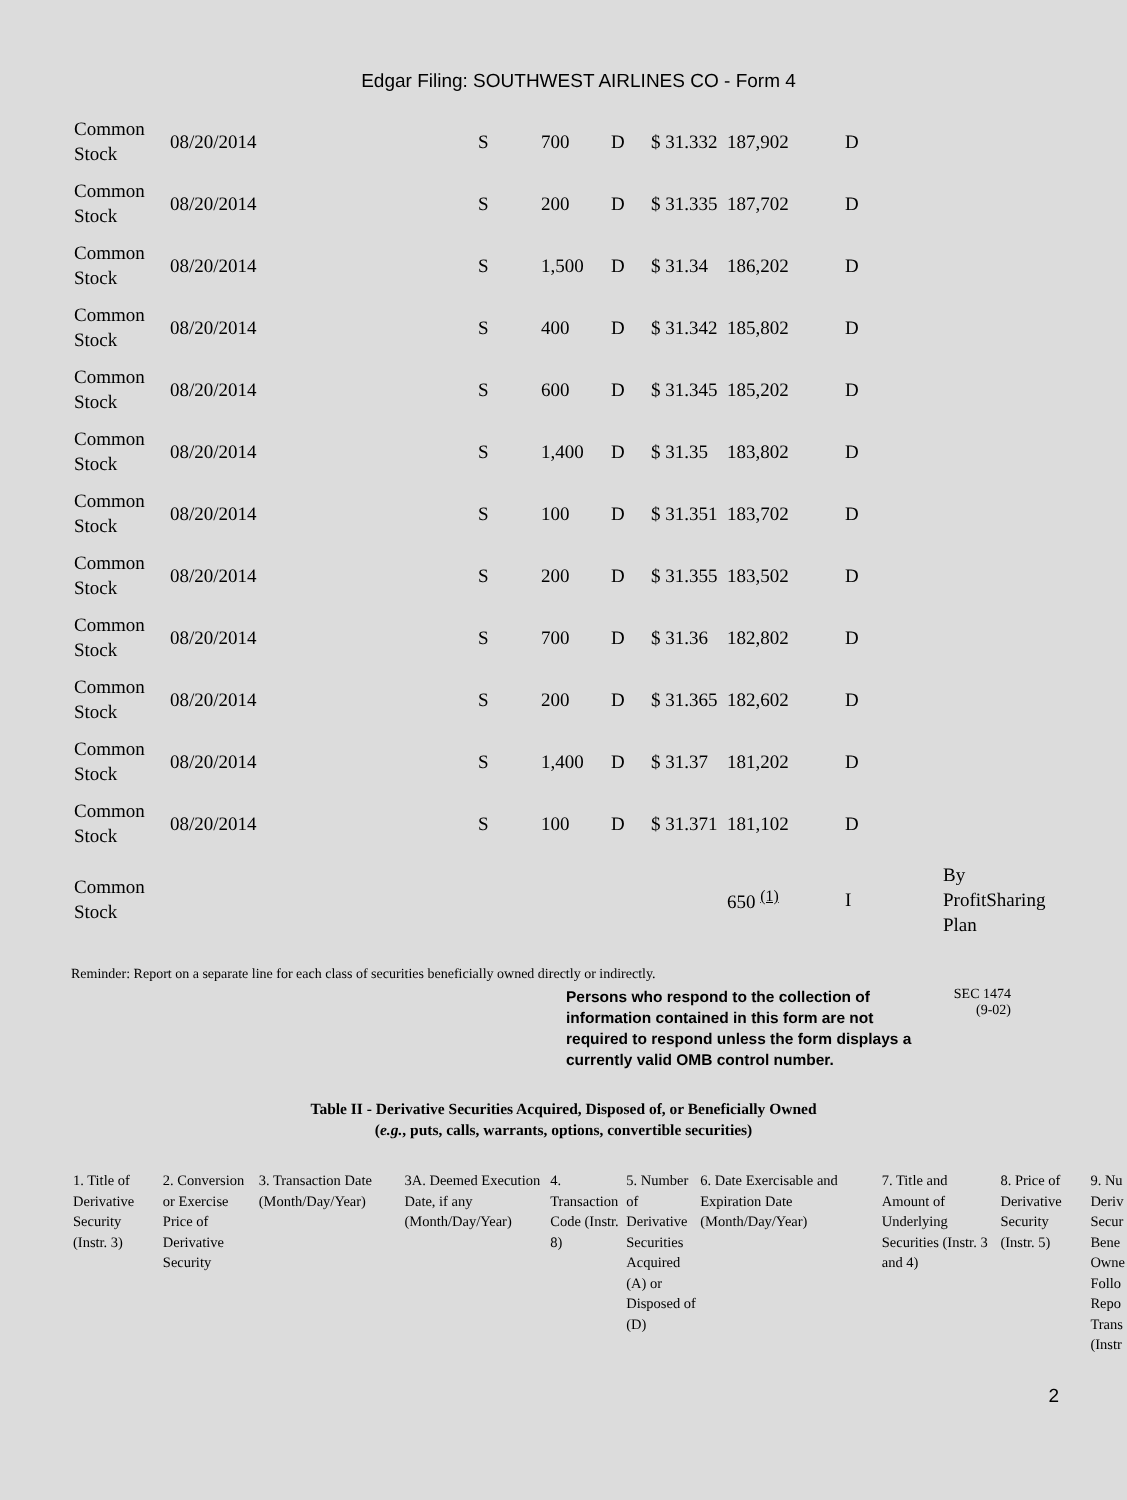Edgar Filing: SOUTHWEST AIRLINES CO - Form 4
| Common Stock | 08/20/2014 | S | 700 | D | $ 31.332 | 187,902 | D | |
| Common Stock | 08/20/2014 | S | 200 | D | $ 31.335 | 187,702 | D | |
| Common Stock | 08/20/2014 | S | 1,500 | D | $ 31.34 | 186,202 | D | |
| Common Stock | 08/20/2014 | S | 400 | D | $ 31.342 | 185,802 | D | |
| Common Stock | 08/20/2014 | S | 600 | D | $ 31.345 | 185,202 | D | |
| Common Stock | 08/20/2014 | S | 1,400 | D | $ 31.35 | 183,802 | D | |
| Common Stock | 08/20/2014 | S | 100 | D | $ 31.351 | 183,702 | D | |
| Common Stock | 08/20/2014 | S | 200 | D | $ 31.355 | 183,502 | D | |
| Common Stock | 08/20/2014 | S | 700 | D | $ 31.36 | 182,802 | D | |
| Common Stock | 08/20/2014 | S | 200 | D | $ 31.365 | 182,602 | D | |
| Common Stock | 08/20/2014 | S | 1,400 | D | $ 31.37 | 181,202 | D | |
| Common Stock | 08/20/2014 | S | 100 | D | $ 31.371 | 181,102 | D | |
| Common Stock | | | | | | 650 <sup>(1)</sup> | I | By ProfitSharing Plan |
Reminder: Report on a separate line for each class of securities beneficially owned directly or indirectly.
Persons who respond to the collection of information contained in this form are not required to respond unless the form displays a currently valid OMB control number.
SEC 1474
(9-02)
Table II - Derivative Securities Acquired, Disposed of, or Beneficially Owned
(e.g., puts, calls, warrants, options, convertible securities)
| 1. Title of Derivative Security (Instr. 3) | 2. Conversion or Exercise Price of Derivative Security | 3. Transaction Date (Month/Day/Year) | 3A. Deemed Execution Date, if any (Month/Day/Year) | 4. Transaction Code (Instr. 8) | 5. Number of Derivative Securities Acquired (A) or Disposed of (D) | 6. Date Exercisable and Expiration Date (Month/Day/Year) | 7. Title and Amount of Underlying Securities (Instr. 3 and 4) | 8. Price of Derivative Security (Instr. 5) | 9. Nu Deriv Secur Bene Owne Follo Repo Trans (Instr |
| --- | --- | --- | --- | --- | --- | --- | --- | --- | --- |
2